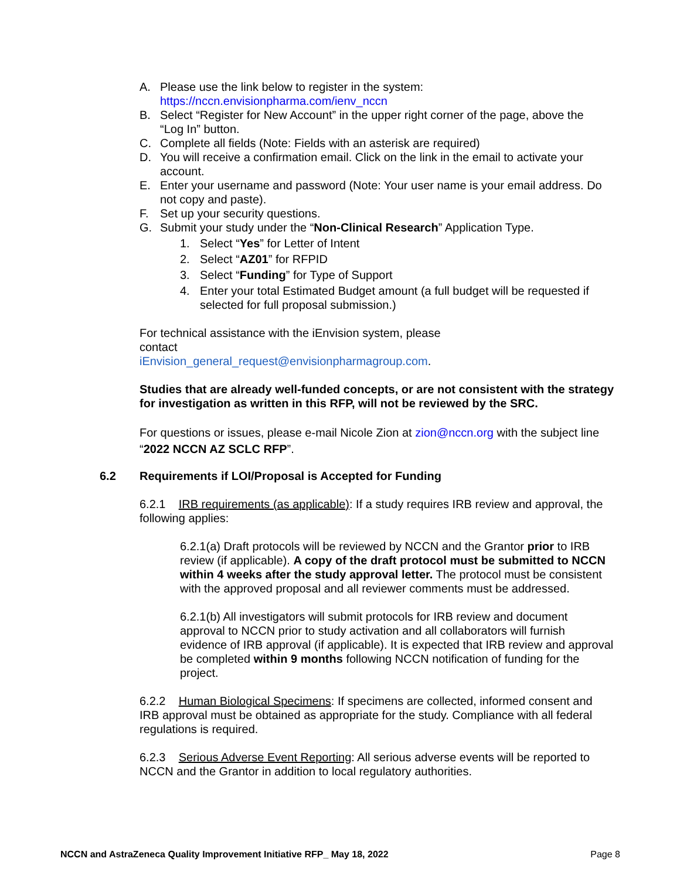A. Please use the link below to register in the system:
https://nccn.envisionpharma.com/ienv_nccn
B. Select “Register for New Account” in the upper right corner of the page, above the “Log In” button.
C. Complete all fields (Note: Fields with an asterisk are required)
D. You will receive a confirmation email. Click on the link in the email to activate your account.
E. Enter your username and password (Note: Your user name is your email address. Do not copy and paste).
F. Set up your security questions.
G. Submit your study under the “Non-Clinical Research” Application Type.
1. Select “Yes” for Letter of Intent
2. Select “AZ01” for RFPID
3. Select “Funding” for Type of Support
4. Enter your total Estimated Budget amount (a full budget will be requested if selected for full proposal submission.)
For technical assistance with the iEnvision system, please contact iEnvision_general_request@envisionpharmagroup.com.
Studies that are already well-funded concepts, or are not consistent with the strategy for investigation as written in this RFP, will not be reviewed by the SRC.
For questions or issues, please e-mail Nicole Zion at zion@nccn.org with the subject line “2022 NCCN AZ SCLC RFP”.
6.2 Requirements if LOI/Proposal is Accepted for Funding
6.2.1 IRB requirements (as applicable): If a study requires IRB review and approval, the following applies:
6.2.1(a) Draft protocols will be reviewed by NCCN and the Grantor prior to IRB review (if applicable). A copy of the draft protocol must be submitted to NCCN within 4 weeks after the study approval letter. The protocol must be consistent with the approved proposal and all reviewer comments must be addressed.
6.2.1(b) All investigators will submit protocols for IRB review and document approval to NCCN prior to study activation and all collaborators will furnish evidence of IRB approval (if applicable). It is expected that IRB review and approval be completed within 9 months following NCCN notification of funding for the project.
6.2.2 Human Biological Specimens: If specimens are collected, informed consent and IRB approval must be obtained as appropriate for the study. Compliance with all federal regulations is required.
6.2.3 Serious Adverse Event Reporting: All serious adverse events will be reported to NCCN and the Grantor in addition to local regulatory authorities.
NCCN and AstraZeneca Quality Improvement Initiative RFP_ May 18, 2022 Page 8